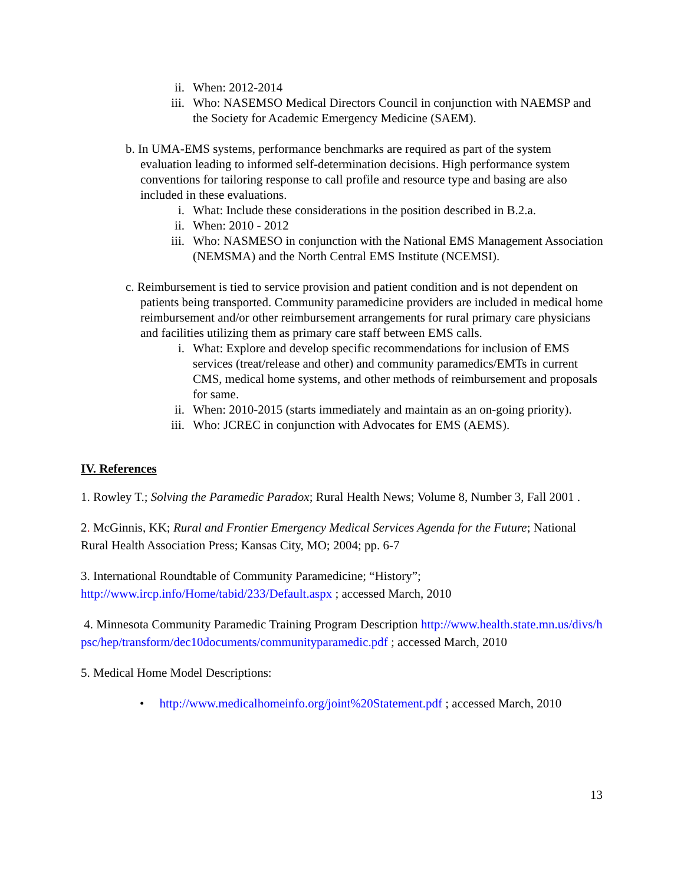ii. When: 2012-2014
iii. Who: NASEMSO Medical Directors Council in conjunction with NAEMSP and the Society for Academic Emergency Medicine (SAEM).
b. In UMA-EMS systems, performance benchmarks are required as part of the system evaluation leading to informed self-determination decisions. High performance system conventions for tailoring response to call profile and resource type and basing are also included in these evaluations.
i. What: Include these considerations in the position described in B.2.a.
ii. When: 2010 - 2012
iii. Who: NASMESO in conjunction with the National EMS Management Association (NEMSMA) and the North Central EMS Institute (NCEMSI).
c. Reimbursement is tied to service provision and patient condition and is not dependent on patients being transported. Community paramedicine providers are included in medical home reimbursement and/or other reimbursement arrangements for rural primary care physicians and facilities utilizing them as primary care staff between EMS calls.
i. What: Explore and develop specific recommendations for inclusion of EMS services (treat/release and other) and community paramedics/EMTs in current CMS, medical home systems, and other methods of reimbursement and proposals for same.
ii. When: 2010-2015 (starts immediately and maintain as an on-going priority).
iii. Who: JCREC in conjunction with Advocates for EMS (AEMS).
IV. References
1. Rowley T.; Solving the Paramedic Paradox; Rural Health News; Volume 8, Number 3, Fall 2001 .
2. McGinnis, KK; Rural and Frontier Emergency Medical Services Agenda for the Future; National Rural Health Association Press; Kansas City, MO; 2004; pp. 6-7
3. International Roundtable of Community Paramedicine; “History”; http://www.ircp.info/Home/tabid/233/Default.aspx ; accessed March, 2010
4. Minnesota Community Paramedic Training Program Description http://www.health.state.mn.us/divs/hpsc/hep/transform/dec10documents/communityparamedic.pdf ; accessed March, 2010
5. Medical Home Model Descriptions:
• http://www.medicalhomeinfo.org/joint%20Statement.pdf ; accessed March, 2010
13